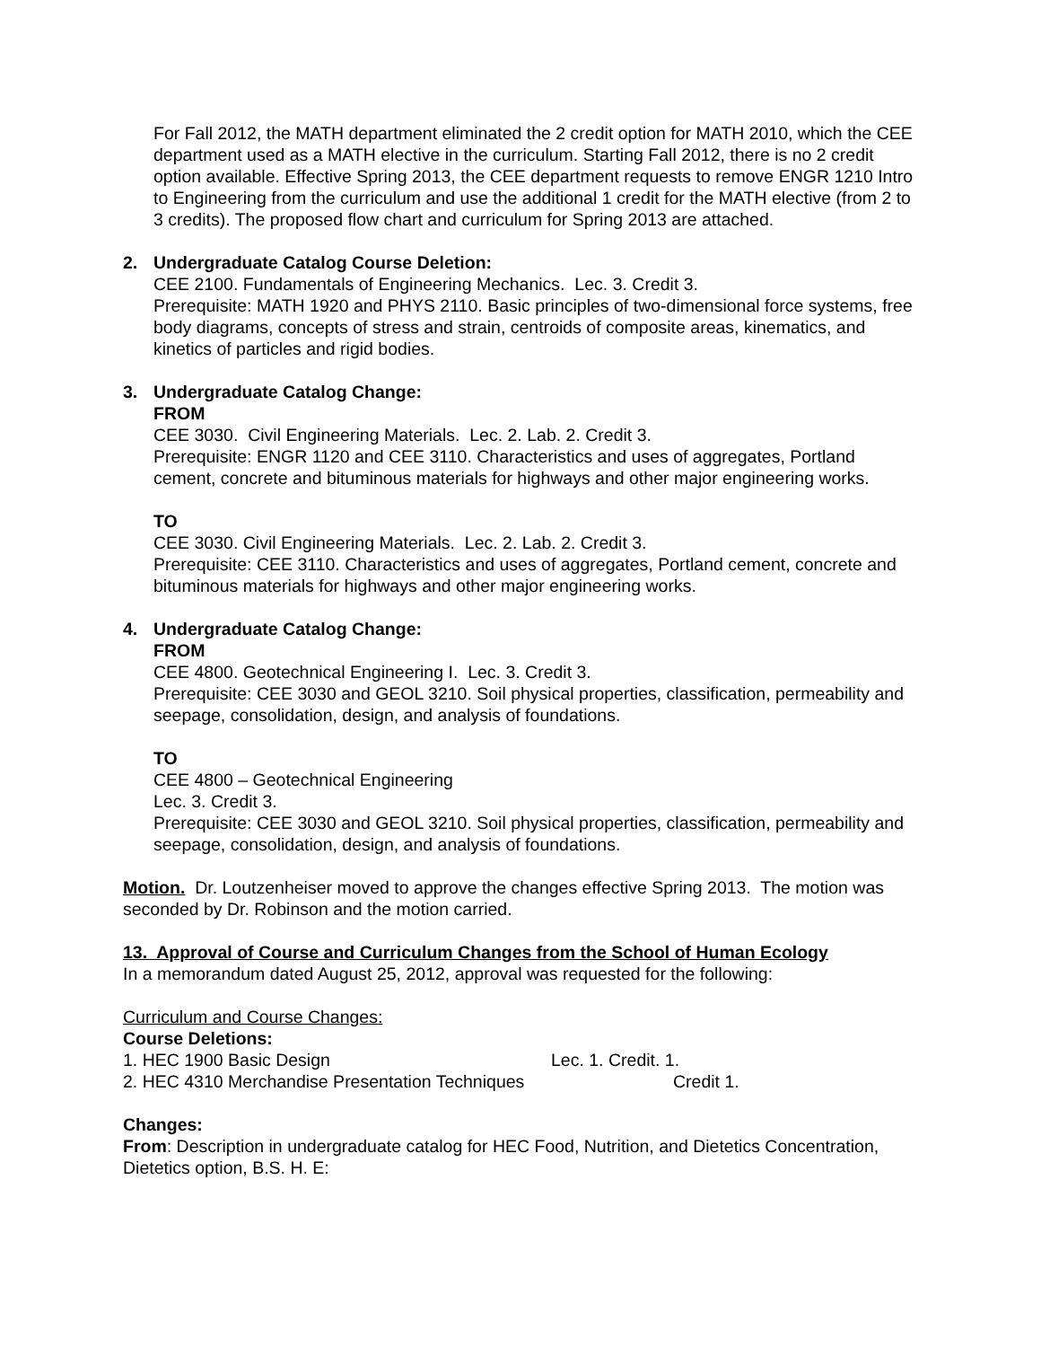For Fall 2012, the MATH department eliminated the 2 credit option for MATH 2010, which the CEE department used as a MATH elective in the curriculum. Starting Fall 2012, there is no 2 credit option available. Effective Spring 2013, the CEE department requests to remove ENGR 1210 Intro to Engineering from the curriculum and use the additional 1 credit for the MATH elective (from 2 to 3 credits). The proposed flow chart and curriculum for Spring 2013 are attached.
2. Undergraduate Catalog Course Deletion:
CEE 2100. Fundamentals of Engineering Mechanics. Lec. 3. Credit 3.
Prerequisite: MATH 1920 and PHYS 2110. Basic principles of two-dimensional force systems, free body diagrams, concepts of stress and strain, centroids of composite areas, kinematics, and kinetics of particles and rigid bodies.
3. Undergraduate Catalog Change:
FROM
CEE 3030. Civil Engineering Materials. Lec. 2. Lab. 2. Credit 3.
Prerequisite: ENGR 1120 and CEE 3110. Characteristics and uses of aggregates, Portland cement, concrete and bituminous materials for highways and other major engineering works.
TO
CEE 3030. Civil Engineering Materials. Lec. 2. Lab. 2. Credit 3.
Prerequisite: CEE 3110. Characteristics and uses of aggregates, Portland cement, concrete and bituminous materials for highways and other major engineering works.
4. Undergraduate Catalog Change:
FROM
CEE 4800. Geotechnical Engineering I. Lec. 3. Credit 3.
Prerequisite: CEE 3030 and GEOL 3210. Soil physical properties, classification, permeability and seepage, consolidation, design, and analysis of foundations.
TO
CEE 4800 – Geotechnical Engineering
Lec. 3. Credit 3.
Prerequisite: CEE 3030 and GEOL 3210. Soil physical properties, classification, permeability and seepage, consolidation, design, and analysis of foundations.
Motion. Dr. Loutzenheiser moved to approve the changes effective Spring 2013. The motion was seconded by Dr. Robinson and the motion carried.
13. Approval of Course and Curriculum Changes from the School of Human Ecology
In a memorandum dated August 25, 2012, approval was requested for the following:
Curriculum and Course Changes:
Course Deletions:
1. HEC 1900 Basic Design Lec. 1. Credit. 1.
2. HEC 4310 Merchandise Presentation Techniques Credit 1.
Changes:
From: Description in undergraduate catalog for HEC Food, Nutrition, and Dietetics Concentration, Dietetics option, B.S. H. E: